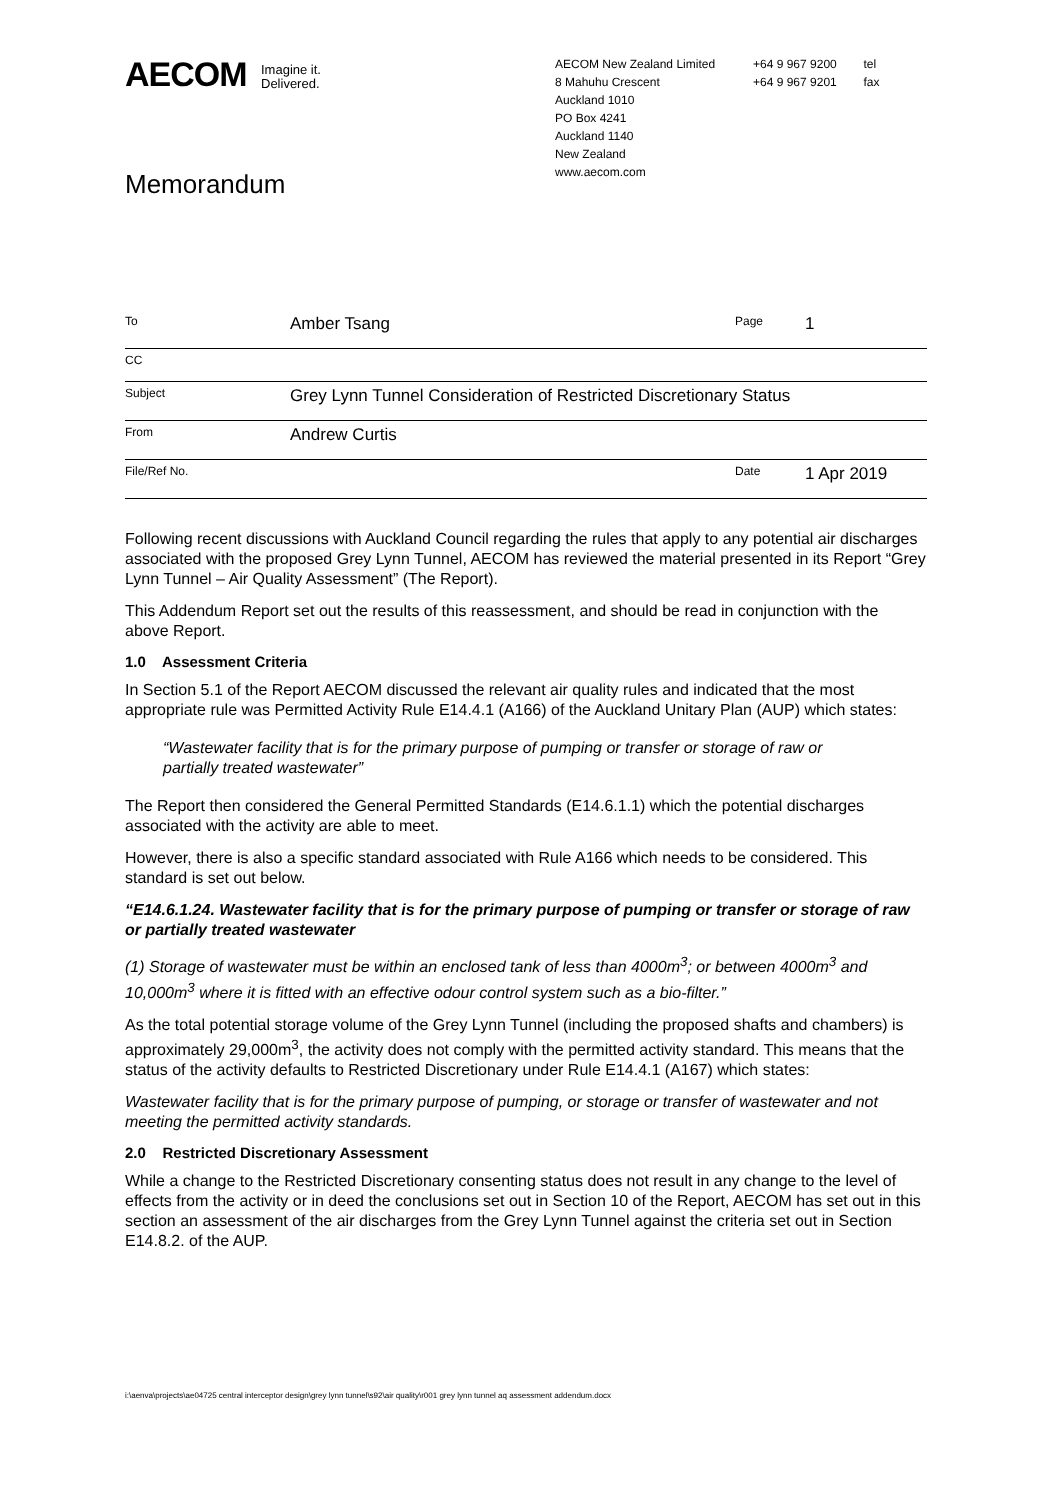AECOM Imagine it.
Delivered.
AECOM New Zealand Limited
8 Mahuhu Crescent
Auckland 1010
PO Box 4241
Auckland 1140
New Zealand
www.aecom.com
+64 9 967 9200 tel
+64 9 967 9201 fax
Memorandum
| To | Amber Tsang | Page | 1 |
| CC | | | |
| Subject | Grey Lynn Tunnel Consideration of Restricted Discretionary Status | | |
| From | Andrew Curtis | | |
| File/Ref No. | | Date | 1 Apr 2019 |
Following recent discussions with Auckland Council regarding the rules that apply to any potential air discharges associated with the proposed Grey Lynn Tunnel, AECOM has reviewed the material presented in its Report “Grey Lynn Tunnel – Air Quality Assessment” (The Report).
This Addendum Report set out the results of this reassessment, and should be read in conjunction with the above Report.
1.0 Assessment Criteria
In Section 5.1 of the Report AECOM discussed the relevant air quality rules and indicated that the most appropriate rule was Permitted Activity Rule E14.4.1 (A166) of the Auckland Unitary Plan (AUP) which states:
“Wastewater facility that is for the primary purpose of pumping or transfer or storage of raw or partially treated wastewater”
The Report then considered the General Permitted Standards (E14.6.1.1) which the potential discharges associated with the activity are able to meet.
However, there is also a specific standard associated with Rule A166 which needs to be considered. This standard is set out below.
“E14.6.1.24. Wastewater facility that is for the primary purpose of pumping or transfer or storage of raw or partially treated wastewater
(1) Storage of wastewater must be within an enclosed tank of less than 4000m<sup>3</sup>; or between 4000m<sup>3</sup> and 10,000m<sup>3</sup> where it is fitted with an effective odour control system such as a bio-filter.”
As the total potential storage volume of the Grey Lynn Tunnel (including the proposed shafts and chambers) is approximately 29,000m<sup>3</sup>, the activity does not comply with the permitted activity standard. This means that the status of the activity defaults to Restricted Discretionary under Rule E14.4.1 (A167) which states:
Wastewater facility that is for the primary purpose of pumping, or storage or transfer of wastewater and not meeting the permitted activity standards.
2.0 Restricted Discretionary Assessment
While a change to the Restricted Discretionary consenting status does not result in any change to the level of effects from the activity or in deed the conclusions set out in Section 10 of the Report, AECOM has set out in this section an assessment of the air discharges from the Grey Lynn Tunnel against the criteria set out in Section E14.8.2. of the AUP.
i:\aenva\projects\ae04725 central interceptor design\grey lynn tunnel\s92\air quality\r001 grey lynn tunnel aq assessment addendum.docx